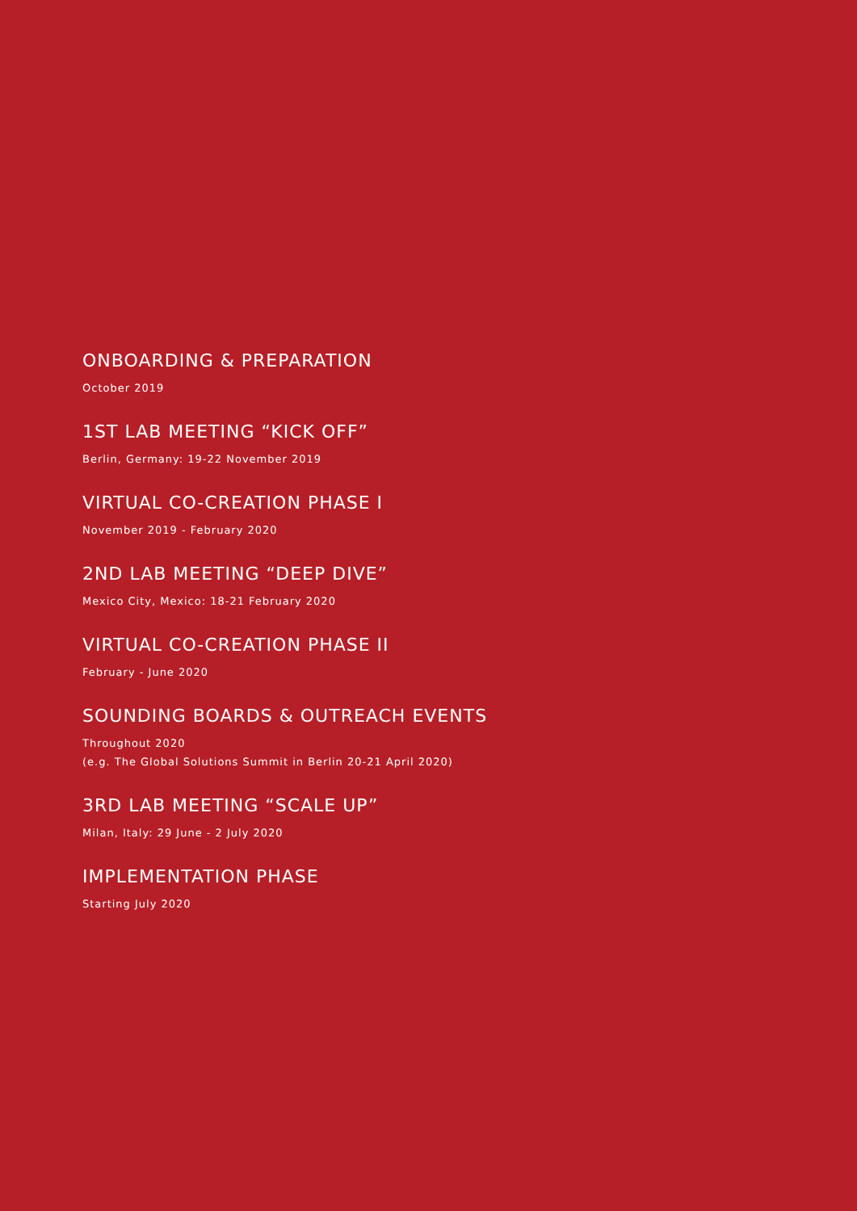ONBOARDING & PREPARATION
October 2019
1ST LAB MEETING “KICK OFF”
Berlin, Germany: 19-22 November 2019
VIRTUAL CO-CREATION PHASE I
November 2019 - February 2020
2ND LAB MEETING “DEEP DIVE”
Mexico City, Mexico: 18-21 February 2020
VIRTUAL CO-CREATION PHASE II
February - June 2020
SOUNDING BOARDS & OUTREACH EVENTS
Throughout 2020
(e.g. The Global Solutions Summit in Berlin 20-21 April 2020)
3RD LAB MEETING “SCALE UP”
Milan, Italy: 29 June - 2 July 2020
IMPLEMENTATION PHASE
Starting July 2020